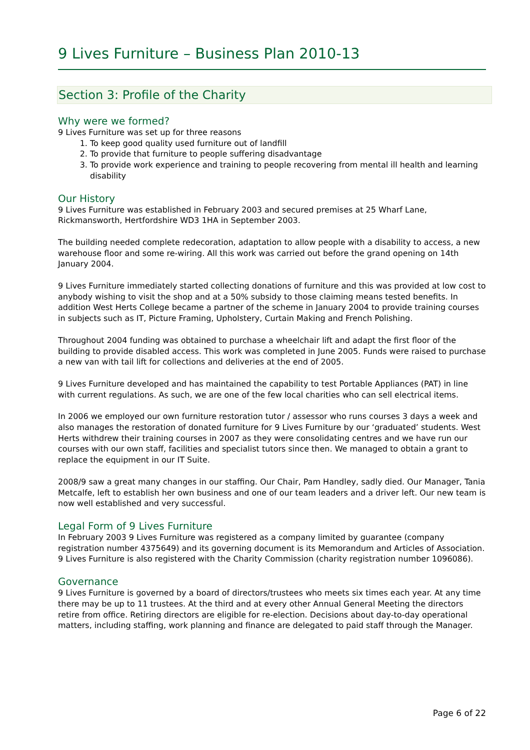9 Lives Furniture – Business Plan 2010-13
Section 3: Profile of the Charity
Why were we formed?
9 Lives Furniture was set up for three reasons
1. To keep good quality used furniture out of landfill
2. To provide that furniture to people suffering disadvantage
3. To provide work experience and training to people recovering from mental ill health and learning disability
Our History
9 Lives Furniture was established in February 2003 and secured premises at 25 Wharf Lane, Rickmansworth, Hertfordshire WD3 1HA in September 2003.
The building needed complete redecoration, adaptation to allow people with a disability to access, a new warehouse floor and some re-wiring. All this work was carried out before the grand opening on 14th January 2004.
9 Lives Furniture immediately started collecting donations of furniture and this was provided at low cost to anybody wishing to visit the shop and at a 50% subsidy to those claiming means tested benefits. In addition West Herts College became a partner of the scheme in January 2004 to provide training courses in subjects such as IT, Picture Framing, Upholstery, Curtain Making and French Polishing.
Throughout 2004 funding was obtained to purchase a wheelchair lift and adapt the first floor of the building to provide disabled access. This work was completed in June 2005. Funds were raised to purchase a new van with tail lift for collections and deliveries at the end of 2005.
9 Lives Furniture developed and has maintained the capability to test Portable Appliances (PAT) in line with current regulations. As such, we are one of the few local charities who can sell electrical items.
In 2006 we employed our own furniture restoration tutor / assessor who runs courses 3 days a week and also manages the restoration of donated furniture for 9 Lives Furniture by our ‘graduated’ students. West Herts withdrew their training courses in 2007 as they were consolidating centres and we have run our courses with our own staff, facilities and specialist tutors since then. We managed to obtain a grant to replace the equipment in our IT Suite.
2008/9 saw a great many changes in our staffing. Our Chair, Pam Handley, sadly died. Our Manager, Tania Metcalfe, left to establish her own business and one of our team leaders and a driver left. Our new team is now well established and very successful.
Legal Form of 9 Lives Furniture
In February 2003 9 Lives Furniture was registered as a company limited by guarantee (company registration number 4375649) and its governing document is its Memorandum and Articles of Association. 9 Lives Furniture is also registered with the Charity Commission (charity registration number 1096086).
Governance
9 Lives Furniture is governed by a board of directors/trustees who meets six times each year. At any time there may be up to 11 trustees. At the third and at every other Annual General Meeting the directors retire from office. Retiring directors are eligible for re-election. Decisions about day-to-day operational matters, including staffing, work planning and finance are delegated to paid staff through the Manager.
Page 6 of 22